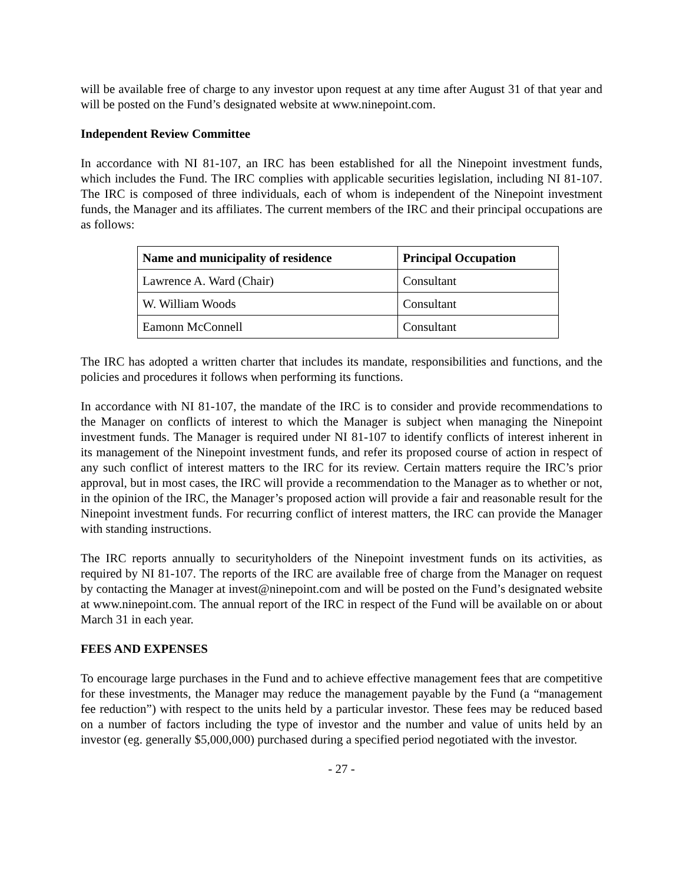will be available free of charge to any investor upon request at any time after August 31 of that year and will be posted on the Fund’s designated website at www.ninepoint.com.
Independent Review Committee
In accordance with NI 81-107, an IRC has been established for all the Ninepoint investment funds, which includes the Fund. The IRC complies with applicable securities legislation, including NI 81-107. The IRC is composed of three individuals, each of whom is independent of the Ninepoint investment funds, the Manager and its affiliates. The current members of the IRC and their principal occupations are as follows:
| Name and municipality of residence | Principal Occupation |
| --- | --- |
| Lawrence A. Ward (Chair) | Consultant |
| W. William Woods | Consultant |
| Eamonn McConnell | Consultant |
The IRC has adopted a written charter that includes its mandate, responsibilities and functions, and the policies and procedures it follows when performing its functions.
In accordance with NI 81-107, the mandate of the IRC is to consider and provide recommendations to the Manager on conflicts of interest to which the Manager is subject when managing the Ninepoint investment funds. The Manager is required under NI 81-107 to identify conflicts of interest inherent in its management of the Ninepoint investment funds, and refer its proposed course of action in respect of any such conflict of interest matters to the IRC for its review. Certain matters require the IRC’s prior approval, but in most cases, the IRC will provide a recommendation to the Manager as to whether or not, in the opinion of the IRC, the Manager’s proposed action will provide a fair and reasonable result for the Ninepoint investment funds. For recurring conflict of interest matters, the IRC can provide the Manager with standing instructions.
The IRC reports annually to securityholders of the Ninepoint investment funds on its activities, as required by NI 81-107. The reports of the IRC are available free of charge from the Manager on request by contacting the Manager at invest@ninepoint.com and will be posted on the Fund’s designated website at www.ninepoint.com. The annual report of the IRC in respect of the Fund will be available on or about March 31 in each year.
FEES AND EXPENSES
To encourage large purchases in the Fund and to achieve effective management fees that are competitive for these investments, the Manager may reduce the management payable by the Fund (a “management fee reduction”) with respect to the units held by a particular investor. These fees may be reduced based on a number of factors including the type of investor and the number and value of units held by an investor (eg. generally $5,000,000) purchased during a specified period negotiated with the investor.
- 27 -